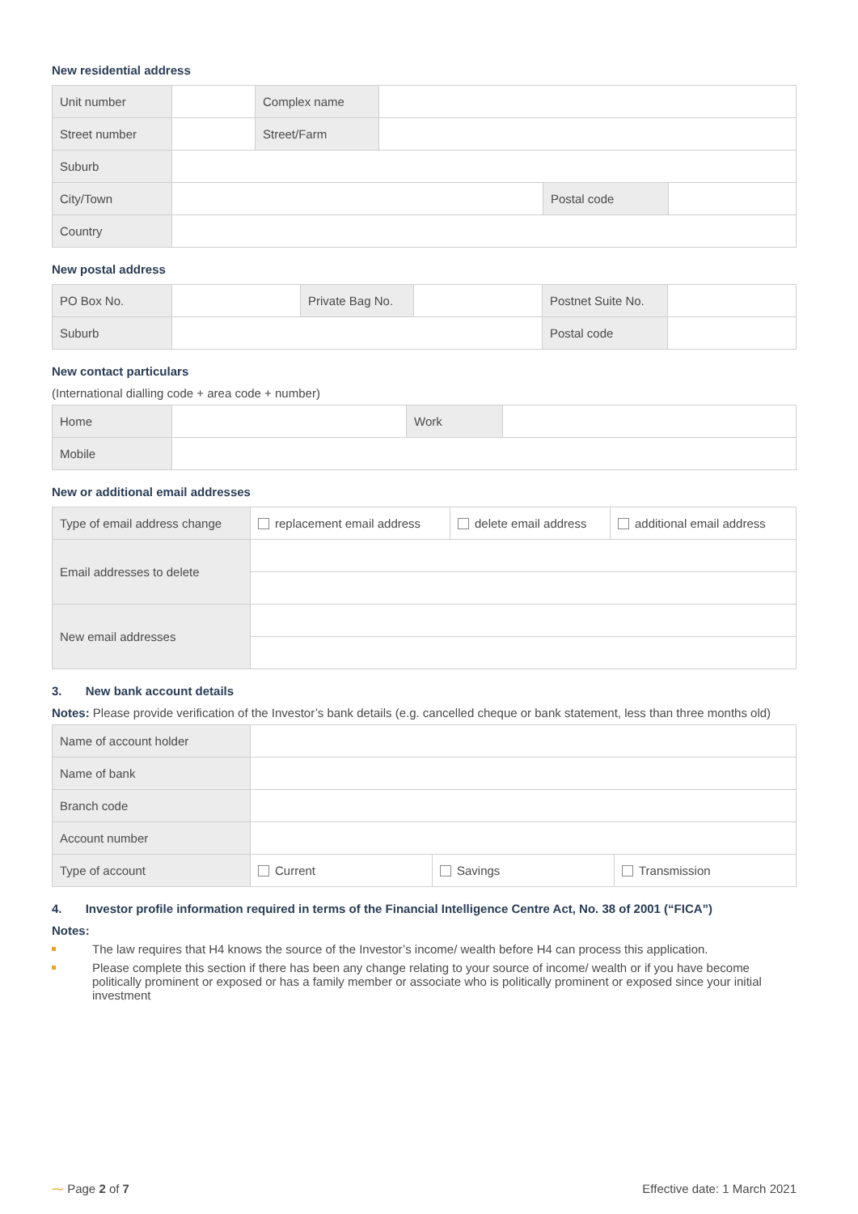New residential address
| Unit number | | Complex name | | | |
| Street number | | Street/Farm | | | |
| Suburb | | | | | |
| City/Town | | | | Postal code | |
| Country | | | | | |
New postal address
| PO Box No. | | Private Bag No. | | Postnet Suite No. | |
| Suburb | | | | Postal code | |
New contact particulars
(International dialling code + area code + number)
| Home | | Work | |
| Mobile | | | |
New or additional email addresses
| Type of email address change | replacement email address | delete email address | additional email address |
| Email addresses to delete | | | |
| New email addresses | | | |
3. New bank account details
Notes: Please provide verification of the Investor’s bank details (e.g. cancelled cheque or bank statement, less than three months old)
| Name of account holder | | | |
| Name of bank | | | |
| Branch code | | | |
| Account number | | | |
| Type of account | Current | Savings | Transmission |
4. Investor profile information required in terms of the Financial Intelligence Centre Act, No. 38 of 2001 (“FICA”)
Notes:
The law requires that H4 knows the source of the Investor’s income/ wealth before H4 can process this application.
Please complete this section if there has been any change relating to your source of income/ wealth or if you have become politically prominent or exposed or has a family member or associate who is politically prominent or exposed since your initial investment
⁓ Page 2 of 7 Effective date: 1 March 2021